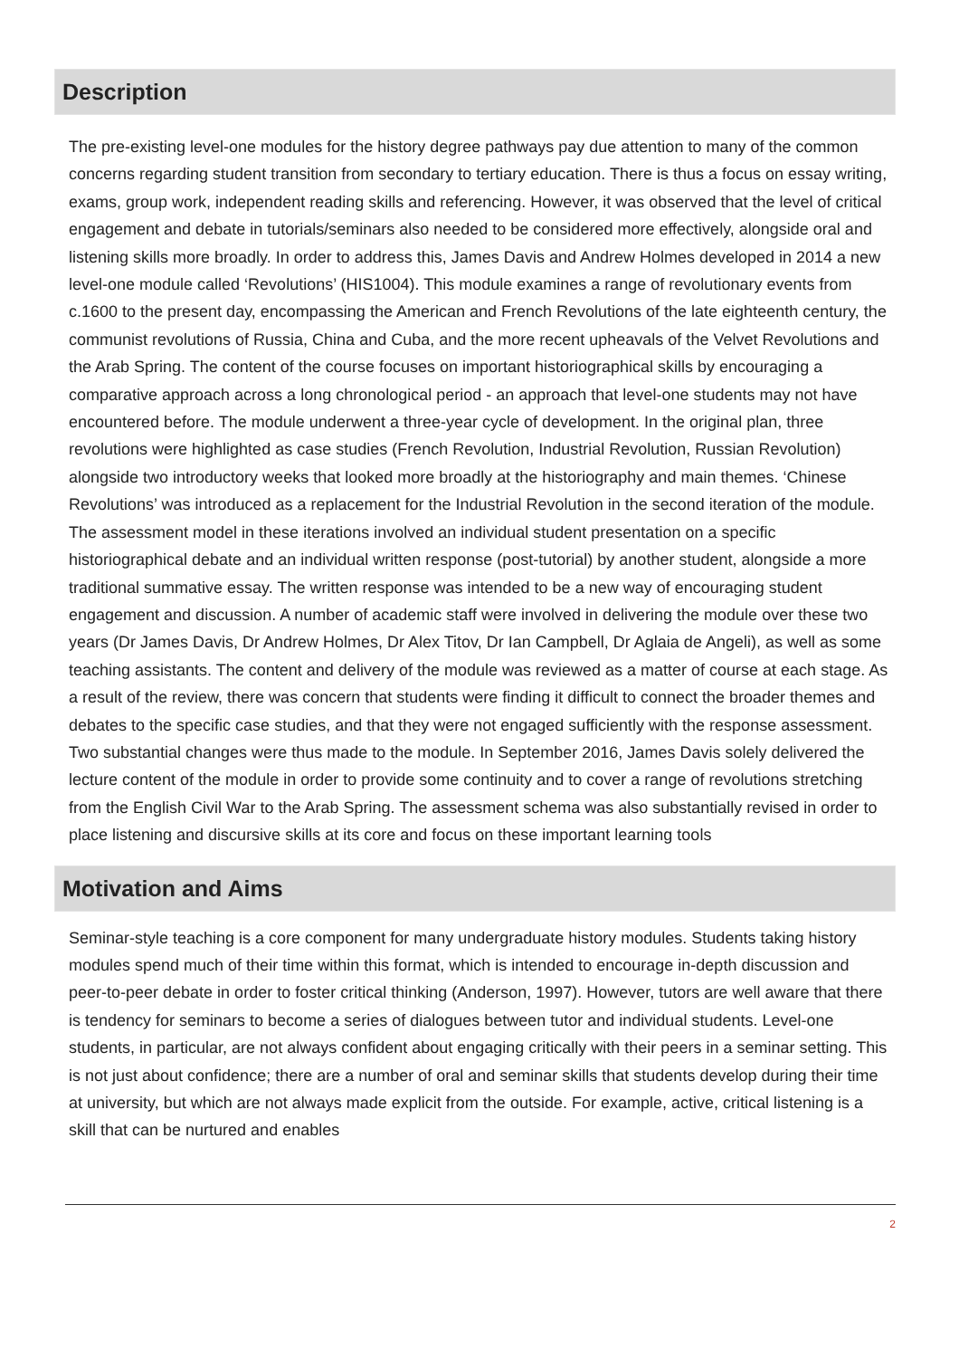Description
The pre-existing level-one modules for the history degree pathways pay due attention to many of the common concerns regarding student transition from secondary to tertiary education. There is thus a focus on essay writing, exams, group work, independent reading skills and referencing. However, it was observed that the level of critical engagement and debate in tutorials/seminars also needed to be considered more effectively, alongside oral and listening skills more broadly. In order to address this, James Davis and Andrew Holmes developed in 2014 a new level-one module called ‘Revolutions’ (HIS1004). This module examines a range of revolutionary events from c.1600 to the present day, encompassing the American and French Revolutions of the late eighteenth century, the communist revolutions of Russia, China and Cuba, and the more recent upheavals of the Velvet Revolutions and the Arab Spring. The content of the course focuses on important historiographical skills by encouraging a comparative approach across a long chronological period - an approach that level-one students may not have encountered before. The module underwent a three-year cycle of development. In the original plan, three revolutions were highlighted as case studies (French Revolution, Industrial Revolution, Russian Revolution) alongside two introductory weeks that looked more broadly at the historiography and main themes. ‘Chinese Revolutions’ was introduced as a replacement for the Industrial Revolution in the second iteration of the module. The assessment model in these iterations involved an individual student presentation on a specific historiographical debate and an individual written response (post-tutorial) by another student, alongside a more traditional summative essay. The written response was intended to be a new way of encouraging student engagement and discussion. A number of academic staff were involved in delivering the module over these two years (Dr James Davis, Dr Andrew Holmes, Dr Alex Titov, Dr Ian Campbell, Dr Aglaia de Angeli), as well as some teaching assistants. The content and delivery of the module was reviewed as a matter of course at each stage. As a result of the review, there was concern that students were finding it difficult to connect the broader themes and debates to the specific case studies, and that they were not engaged sufficiently with the response assessment. Two substantial changes were thus made to the module. In September 2016, James Davis solely delivered the lecture content of the module in order to provide some continuity and to cover a range of revolutions stretching from the English Civil War to the Arab Spring. The assessment schema was also substantially revised in order to place listening and discursive skills at its core and focus on these important learning tools
Motivation and Aims
Seminar-style teaching is a core component for many undergraduate history modules. Students taking history modules spend much of their time within this format, which is intended to encourage in-depth discussion and peer-to-peer debate in order to foster critical thinking (Anderson, 1997). However, tutors are well aware that there is tendency for seminars to become a series of dialogues between tutor and individual students. Level-one students, in particular, are not always confident about engaging critically with their peers in a seminar setting. This is not just about confidence; there are a number of oral and seminar skills that students develop during their time at university, but which are not always made explicit from the outside. For example, active, critical listening is a skill that can be nurtured and enables
2